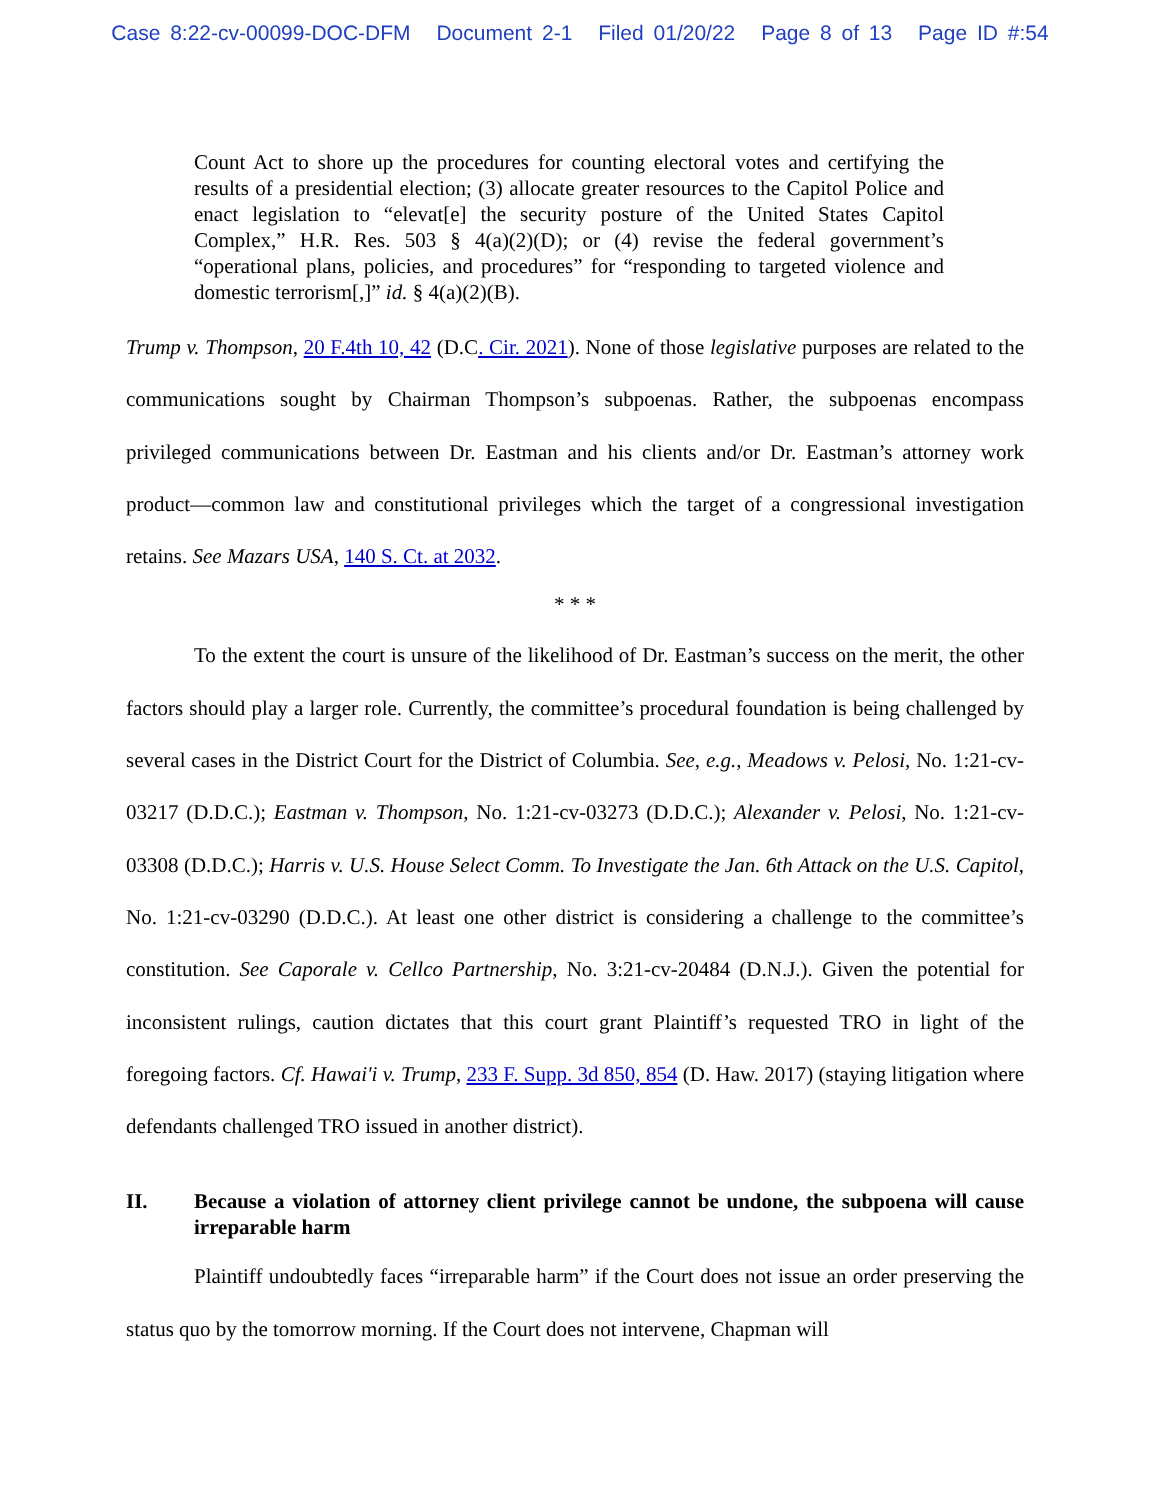Case 8:22-cv-00099-DOC-DFM Document 2-1 Filed 01/20/22 Page 8 of 13 Page ID #:54
Count Act to shore up the procedures for counting electoral votes and certifying the results of a presidential election; (3) allocate greater resources to the Capitol Police and enact legislation to “elevat[e] the security posture of the United States Capitol Complex,” H.R. Res. 503 § 4(a)(2)(D); or (4) revise the federal government’s “operational plans, policies, and procedures” for “responding to targeted violence and domestic terrorism[,]” id. § 4(a)(2)(B).
Trump v. Thompson, 20 F.4th 10, 42 (D.C. Cir. 2021). None of those legislative purposes are related to the communications sought by Chairman Thompson’s subpoenas. Rather, the subpoenas encompass privileged communications between Dr. Eastman and his clients and/or Dr. Eastman’s attorney work product—common law and constitutional privileges which the target of a congressional investigation retains. See Mazars USA, 140 S. Ct. at 2032.
* * *
To the extent the court is unsure of the likelihood of Dr. Eastman’s success on the merit, the other factors should play a larger role. Currently, the committee’s procedural foundation is being challenged by several cases in the District Court for the District of Columbia. See, e.g., Meadows v. Pelosi, No. 1:21-cv-03217 (D.D.C.); Eastman v. Thompson, No. 1:21-cv-03273 (D.D.C.); Alexander v. Pelosi, No. 1:21-cv-03308 (D.D.C.); Harris v. U.S. House Select Comm. To Investigate the Jan. 6th Attack on the U.S. Capitol, No. 1:21-cv-03290 (D.D.C.). At least one other district is considering a challenge to the committee’s constitution. See Caporale v. Cellco Partnership, No. 3:21-cv-20484 (D.N.J.). Given the potential for inconsistent rulings, caution dictates that this court grant Plaintiff’s requested TRO in light of the foregoing factors. Cf. Hawai'i v. Trump, 233 F. Supp. 3d 850, 854 (D. Haw. 2017) (staying litigation where defendants challenged TRO issued in another district).
II. Because a violation of attorney client privilege cannot be undone, the subpoena will cause irreparable harm
Plaintiff undoubtedly faces “irreparable harm” if the Court does not issue an order preserving the status quo by the tomorrow morning. If the Court does not intervene, Chapman will